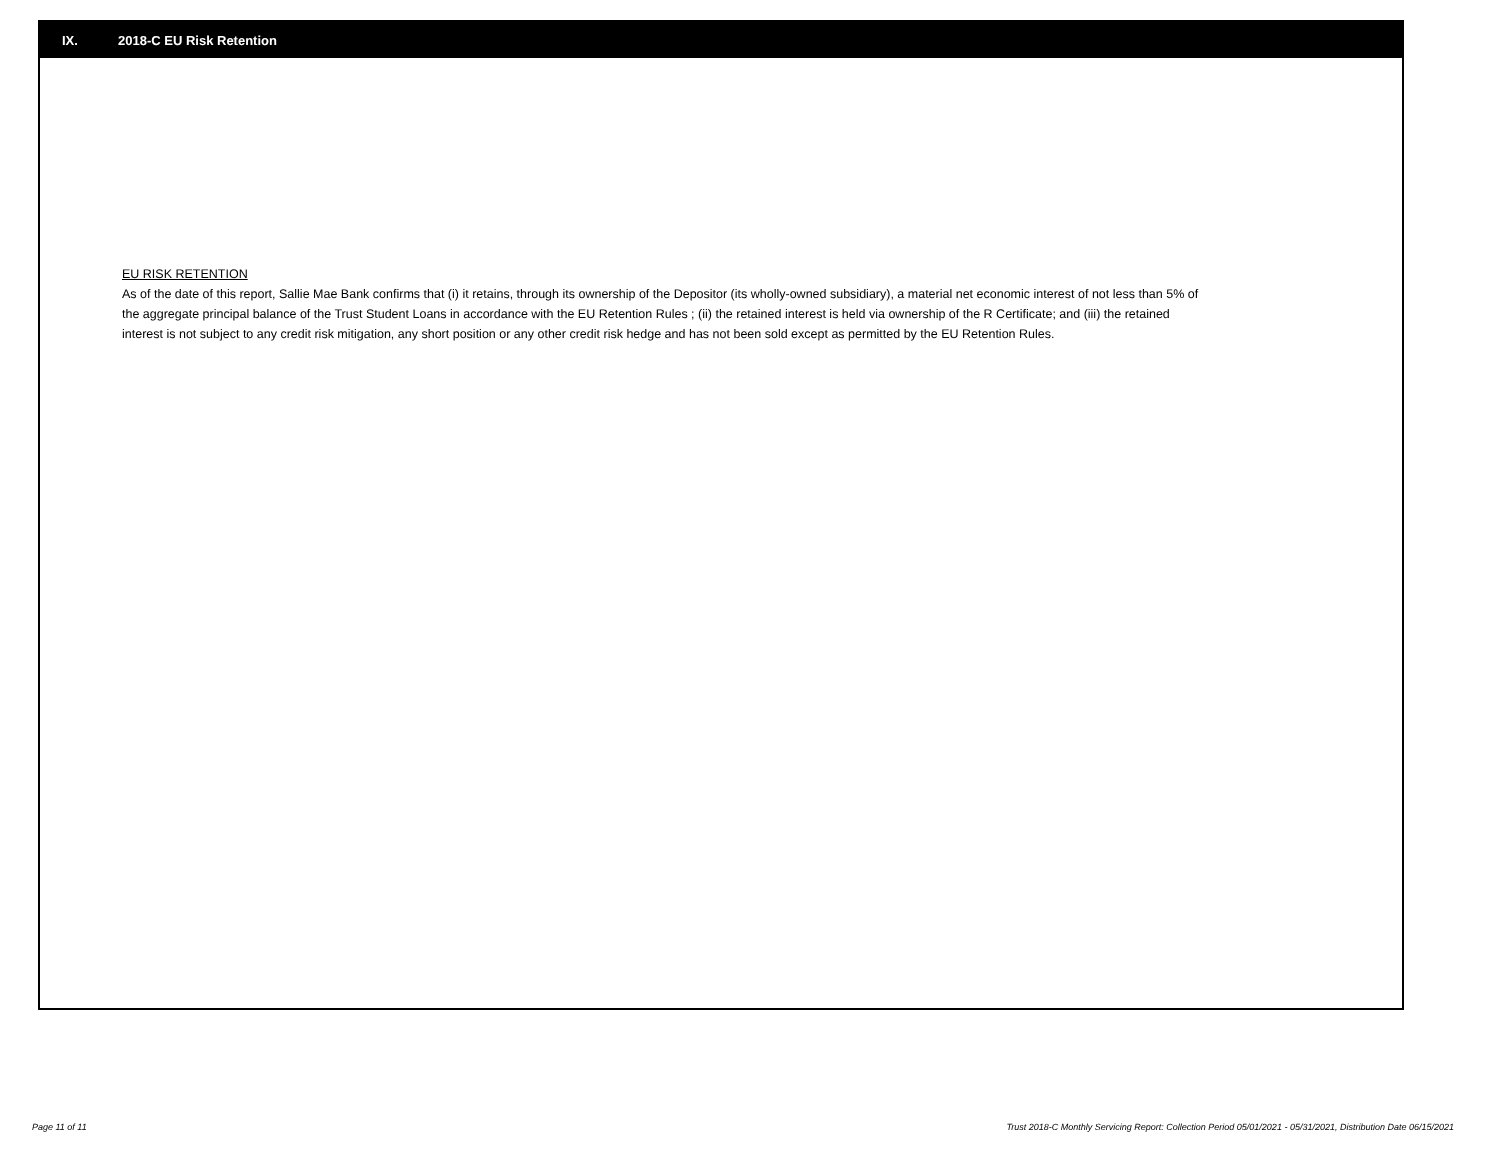IX. 2018-C EU Risk Retention
EU RISK RETENTION
As of the date of this report, Sallie Mae Bank confirms that (i) it retains, through its ownership of the Depositor (its wholly-owned subsidiary), a material net economic interest of not less than 5% of the aggregate principal balance of the Trust Student Loans in accordance with the EU Retention Rules ; (ii) the retained interest is held via ownership of the R Certificate; and (iii) the retained interest is not subject to any credit risk mitigation, any short position or any other credit risk hedge and has not been sold except as permitted by the EU Retention Rules.
Page 11 of 11 Trust 2018-C Monthly Servicing Report: Collection Period 05/01/2021 - 05/31/2021, Distribution Date 06/15/2021